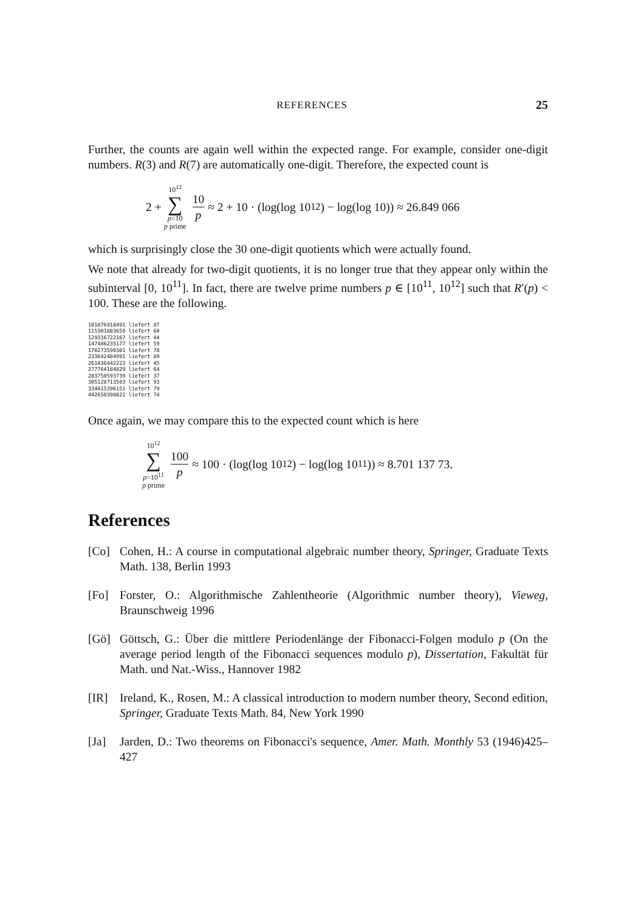REFERENCES 25
Further, the counts are again well within the expected range. For example, consider one-digit numbers. R(3) and R(7) are automatically one-digit. Therefore, the expected count is
2 + 10<sup>12</sup> ∑ p=10 p prime 10 p ≈ 2 + 10 · (log(log 10<sup>12</sup>) − log(log 10)) ≈ 26.849 066
which is surprisingly close the 30 one-digit quotients which were actually found.
We note that already for two-digit quotients, it is no longer true that they appear only within the subinterval [0, 10<sup>11</sup>]. In fact, there are twelve prime numbers p ∈ [10<sup>11</sup>, 10<sup>12</sup>] such that R′(p) < 100. These are the following.
101876918491 liefert 87
115301883659 liefert 60
129316722167 liefert 44
147486235177 liefert 59
170273590301 liefert 78
233642484991 liefert 89
261836442223 liefert 45
277764184829 liefert 64
283750593739 liefert 37
305128713503 liefert 93
334015396151 liefert 79
442650398821 liefert 74
Once again, we may compare this to the expected count which is here
10<sup>12</sup> ∑ p=10<sup>11</sup> p prime 100 p ≈ 100 · (log(log 10<sup>12</sup>) − log(log 10<sup>11</sup>)) ≈ 8.701 137 73.
References
[Co] Cohen, H.: A course in computational algebraic number theory, Springer, Graduate Texts Math. 138, Berlin 1993
[Fo] Forster, O.: Algorithmische Zahlentheorie (Algorithmic number theory), Vieweg, Braunschweig 1996
[Gö] Göttsch, G.: Über die mittlere Periodenlänge der Fibonacci-Folgen modulo p (On the average period length of the Fibonacci sequences modulo p), Dissertation, Fakultät für Math. und Nat.-Wiss., Hannover 1982
[IR] Ireland, K., Rosen, M.: A classical introduction to modern number theory, Second edition, Springer, Graduate Texts Math. 84, New York 1990
[Ja] Jarden, D.: Two theorems on Fibonacci's sequence, Amer. Math. Monthly 53 (1946)425–427